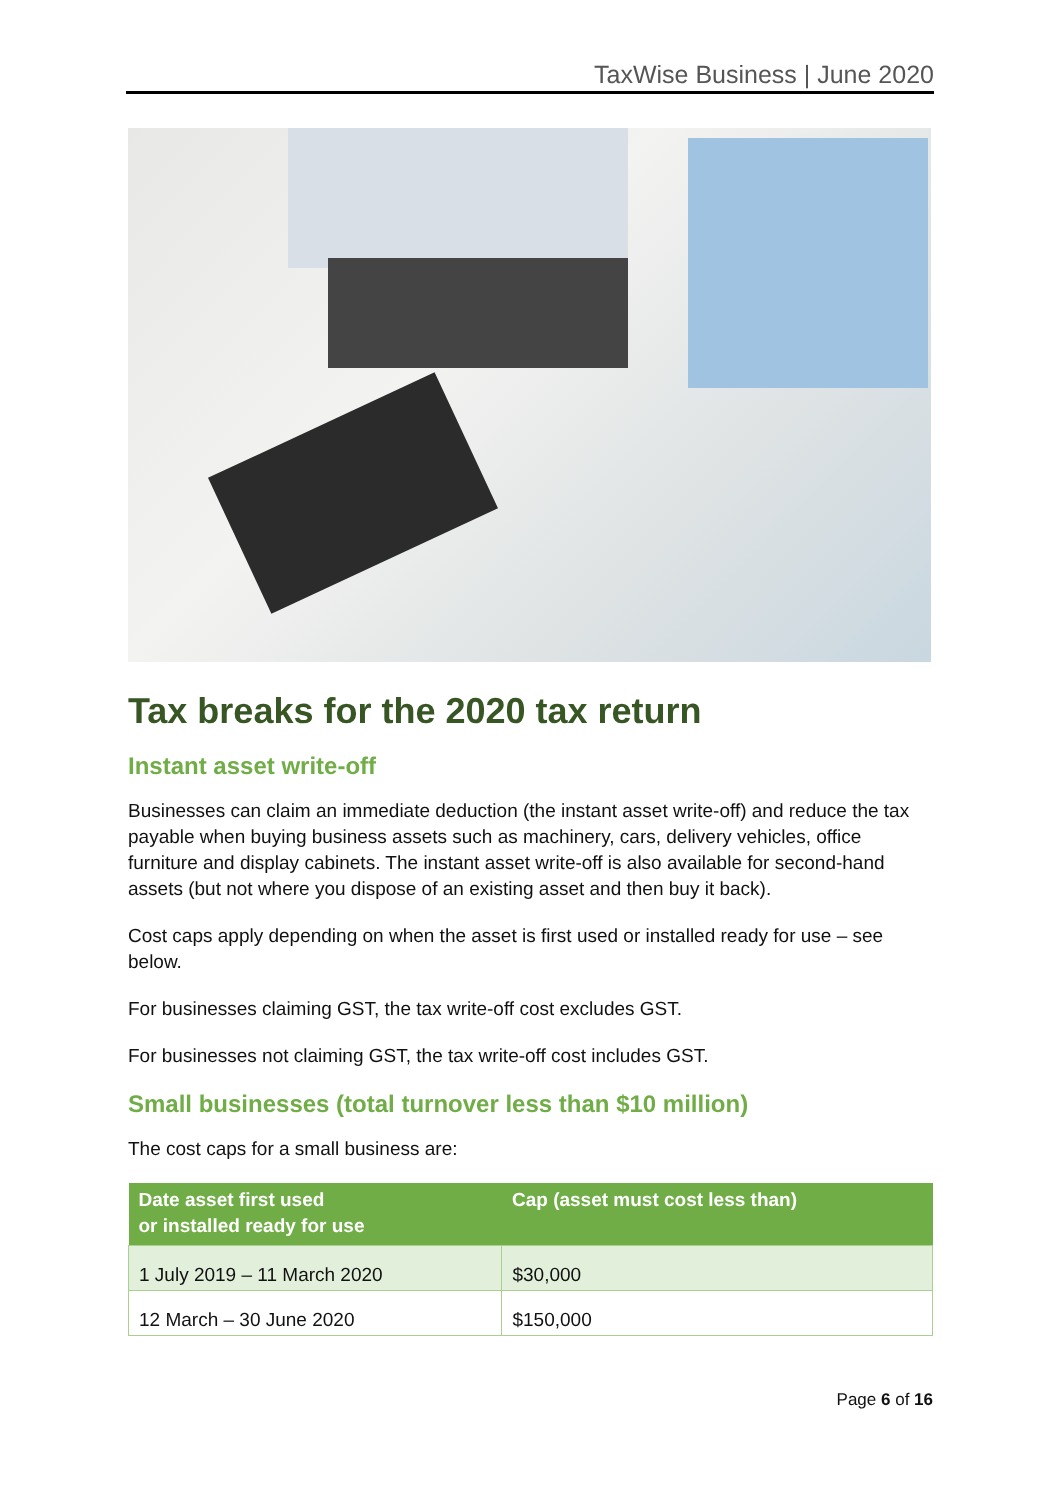TaxWise Business | June 2020
Tax breaks for the 2020 tax return
Instant asset write-off
Businesses can claim an immediate deduction (the instant asset write-off) and reduce the tax payable when buying business assets such as machinery, cars, delivery vehicles, office furniture and display cabinets. The instant asset write-off is also available for second-hand assets (but not where you dispose of an existing asset and then buy it back).
Cost caps apply depending on when the asset is first used or installed ready for use – see below.
For businesses claiming GST, the tax write-off cost excludes GST.
For businesses not claiming GST, the tax write-off cost includes GST.
Small businesses (total turnover less than $10 million)
The cost caps for a small business are:
| Date asset first used or installed ready for use | Cap (asset must cost less than) |
| --- | --- |
| 1 July 2019 – 11 March 2020 | $30,000 |
| 12 March – 30 June 2020 | $150,000 |
Page 6 of 16